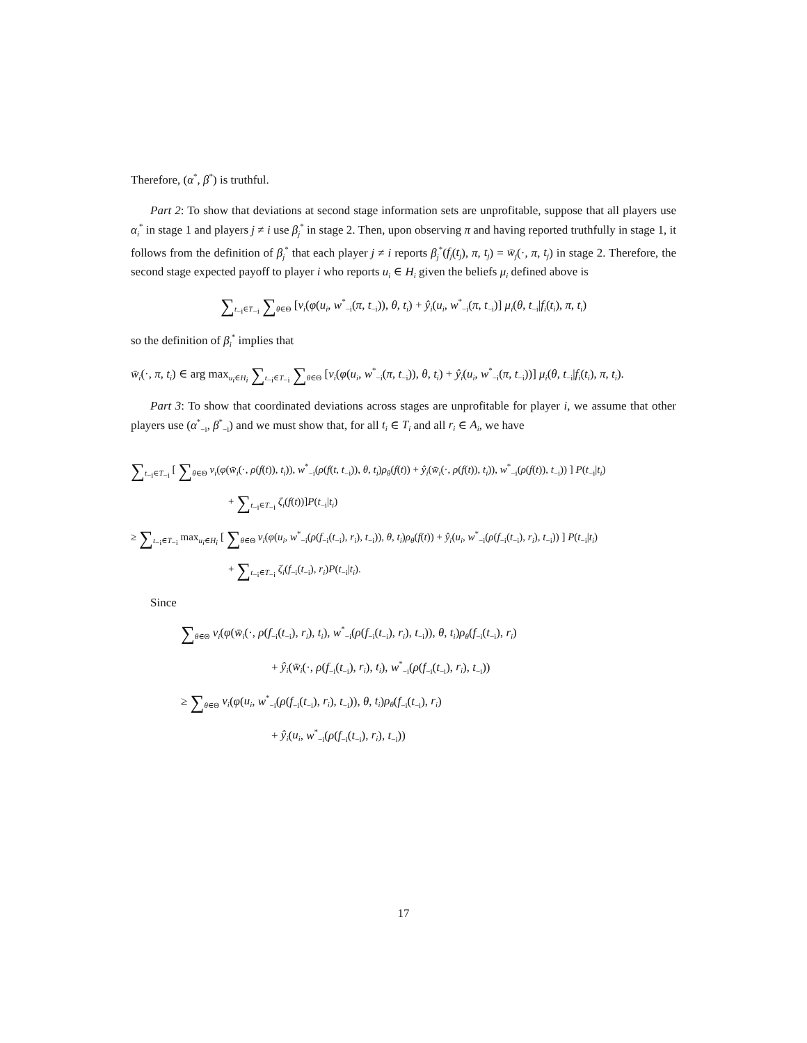Therefore, (α<sup>*</sup>, β<sup>*</sup>) is truthful.
Part 2: To show that deviations at second stage information sets are unprofitable, suppose that all players use α<sub>i</sub><sup>*</sup> in stage 1 and players j ≠ i use β<sub>j</sub><sup>*</sup> in stage 2. Then, upon observing π and having reported truthfully in stage 1, it follows from the definition of β<sub>j</sub><sup>*</sup> that each player j ≠ i reports β<sub>j</sub><sup>*</sup>(f<sub>j</sub>(t<sub>j</sub>), π, t<sub>j</sub>) = w̄<sub>j</sub>(·, π, t<sub>j</sub>) in stage 2. Therefore, the second stage expected payoff to player i who reports u<sub>i</sub> ∈ H<sub>i</sub> given the beliefs μ<sub>i</sub> defined above is
∑<sub>t<sub>−i</sub>∈T<sub>−i</sub></sub> ∑<sub>θ∈Θ</sub> [v<sub>i</sub>(φ(u<sub>i</sub>, w<sup>*</sup><sub>−i</sub>(π, t<sub>−i</sub>)), θ, t<sub>i</sub>) + ŷ<sub>i</sub>(u<sub>i</sub>, w<sup>*</sup><sub>−i</sub>(π, t<sub>−i</sub>)] μ<sub>i</sub>(θ, t<sub>−i</sub>|f<sub>i</sub>(t<sub>i</sub>), π, t<sub>i</sub>)
so the definition of β<sub>i</sub><sup>*</sup> implies that
w̄<sub>i</sub>(·, π, t<sub>i</sub>) ∈ arg max<sub>u<sub>i</sub>∈H<sub>i</sub></sub> ∑<sub>t<sub>−i</sub>∈T<sub>−i</sub></sub> ∑<sub>θ∈Θ</sub> [v<sub>i</sub>(φ(u<sub>i</sub>, w<sup>*</sup><sub>−i</sub>(π, t<sub>−i</sub>)), θ, t<sub>i</sub>) + ŷ<sub>i</sub>(u<sub>i</sub>, w<sup>*</sup><sub>−i</sub>(π, t<sub>−i</sub>))] μ<sub>i</sub>(θ, t<sub>−i</sub>|f<sub>i</sub>(t<sub>i</sub>), π, t<sub>i</sub>).
Part 3: To show that coordinated deviations across stages are unprofitable for player i, we assume that other players use (α<sup>*</sup><sub>−i</sub>, β<sup>*</sup><sub>−i</sub>) and we must show that, for all t<sub>i</sub> ∈ T<sub>i</sub> and all r<sub>i</sub> ∈ A<sub>i</sub>, we have
∑<sub>t<sub>−i</sub>∈T<sub>−i</sub></sub> [ ∑<sub>θ∈Θ</sub> v<sub>i</sub>(φ(w̄<sub>i</sub>(·, ρ(f(t)), t<sub>i</sub>)), w<sup>*</sup><sub>−i</sub>(ρ(f(t, t<sub>−i</sub>)), θ, t<sub>i</sub>)ρ<sub>θ</sub>(f(t)) + ŷ<sub>i</sub>(w̄<sub>i</sub>(·, ρ(f(t)), t<sub>i</sub>)), w<sup>*</sup><sub>−i</sub>(ρ(f(t)), t<sub>−i</sub>)) ] P(t<sub>−i</sub>|t<sub>i</sub>)
+ ∑<sub>t<sub>−i</sub>∈T<sub>−i</sub></sub> ζ<sub>i</sub>(f(t))]P(t<sub>−i</sub>|t<sub>i</sub>)
≥ ∑<sub>t<sub>−i</sub>∈T<sub>−i</sub></sub> max<sub>u<sub>i</sub>∈H<sub>i</sub></sub> [ ∑<sub>θ∈Θ</sub> v<sub>i</sub>(φ(u<sub>i</sub>, w<sup>*</sup><sub>−i</sub>(ρ(f<sub>−i</sub>(t<sub>−i</sub>), r<sub>i</sub>), t<sub>−i</sub>)), θ, t<sub>i</sub>)ρ<sub>θ</sub>(f(t)) + ŷ<sub>i</sub>(u<sub>i</sub>, w<sup>*</sup><sub>−i</sub>(ρ(f<sub>−i</sub>(t<sub>−i</sub>), r<sub>i</sub>), t<sub>−i</sub>)) ] P(t<sub>−i</sub>|t<sub>i</sub>)
+ ∑<sub>t<sub>−i</sub>∈T<sub>−i</sub></sub> ζ<sub>i</sub>(f<sub>−i</sub>(t<sub>−i</sub>), r<sub>i</sub>)P(t<sub>−i</sub>|t<sub>i</sub>).
Since
∑<sub>θ∈Θ</sub> v<sub>i</sub>(φ(w̄<sub>i</sub>(·, ρ(f<sub>−i</sub>(t<sub>−i</sub>), r<sub>i</sub>), t<sub>i</sub>), w<sup>*</sup><sub>−i</sub>(ρ(f<sub>−i</sub>(t<sub>−i</sub>), r<sub>i</sub>), t<sub>−i</sub>)), θ, t<sub>i</sub>)ρ<sub>θ</sub>(f<sub>−i</sub>(t<sub>−i</sub>), r<sub>i</sub>)
+ ŷ<sub>i</sub>(w̄<sub>i</sub>(·, ρ(f<sub>−i</sub>(t<sub>−i</sub>), r<sub>i</sub>), t<sub>i</sub>), w<sup>*</sup><sub>−i</sub>(ρ(f<sub>−i</sub>(t<sub>−i</sub>), r<sub>i</sub>), t<sub>−i</sub>))
≥ ∑<sub>θ∈Θ</sub> v<sub>i</sub>(φ(u<sub>i</sub>, w<sup>*</sup><sub>−i</sub>(ρ(f<sub>−i</sub>(t<sub>−i</sub>), r<sub>i</sub>), t<sub>−i</sub>)), θ, t<sub>i</sub>)ρ<sub>θ</sub>(f<sub>−i</sub>(t<sub>−i</sub>), r<sub>i</sub>)
+ ŷ<sub>i</sub>(u<sub>i</sub>, w<sup>*</sup><sub>−i</sub>(ρ(f<sub>−i</sub>(t<sub>−i</sub>), r<sub>i</sub>), t<sub>−i</sub>))
17